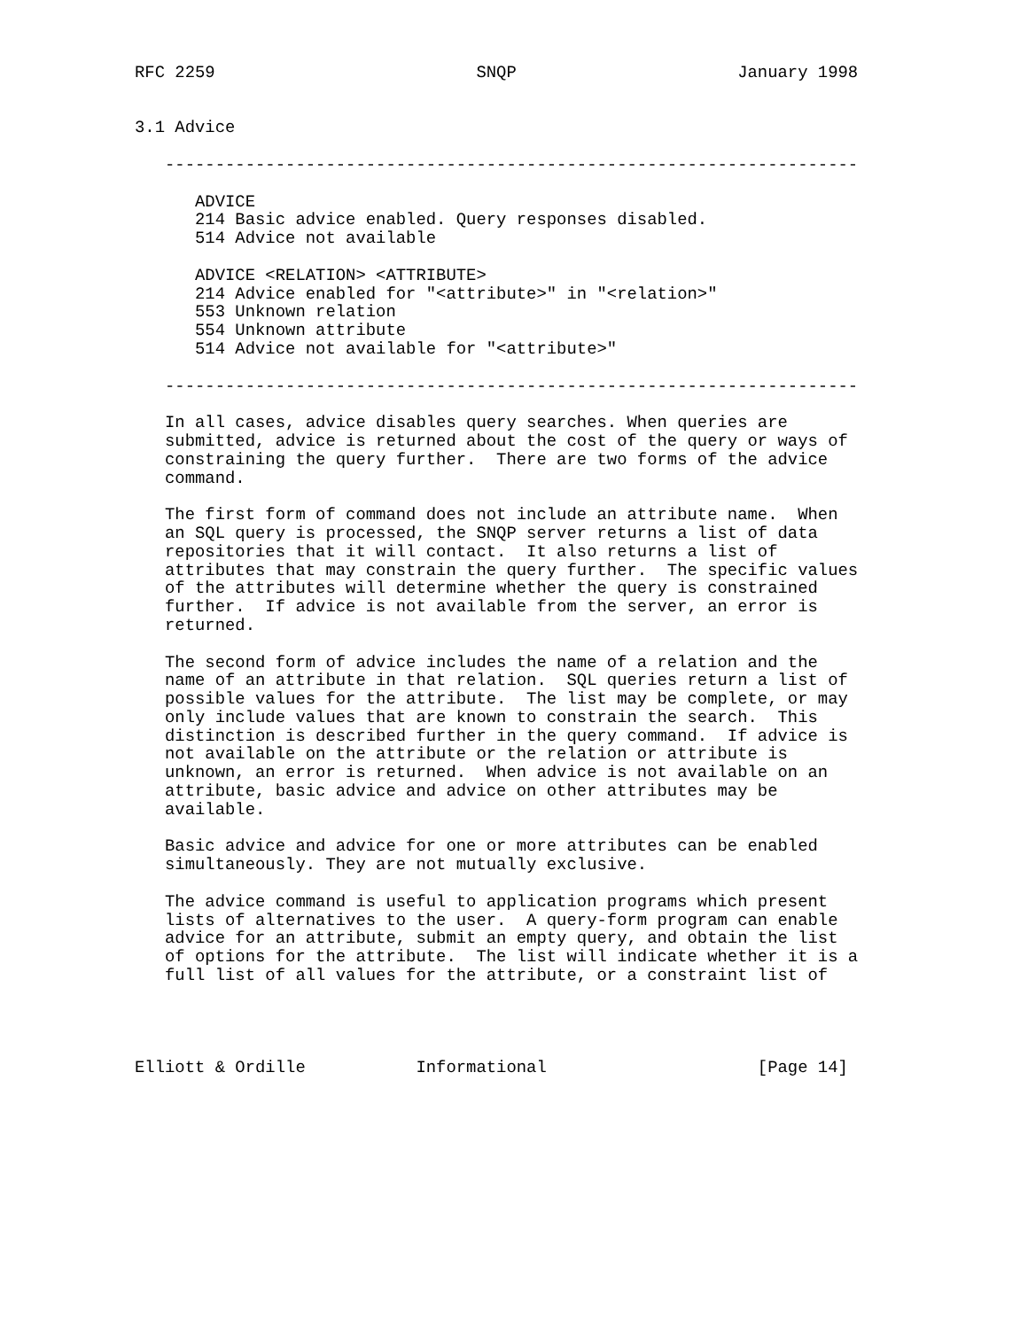RFC 2259                          SNQP                      January 1998


3.1 Advice

   ---------------------------------------------------------------------

      ADVICE
      214 Basic advice enabled. Query responses disabled.
      514 Advice not available

      ADVICE <RELATION> <ATTRIBUTE>
      214 Advice enabled for "<attribute>" in "<relation>"
      553 Unknown relation
      554 Unknown attribute
      514 Advice not available for "<attribute>"

   ---------------------------------------------------------------------

   In all cases, advice disables query searches. When queries are
   submitted, advice is returned about the cost of the query or ways of
   constraining the query further.  There are two forms of the advice
   command.

   The first form of command does not include an attribute name.  When
   an SQL query is processed, the SNQP server returns a list of data
   repositories that it will contact.  It also returns a list of
   attributes that may constrain the query further.  The specific values
   of the attributes will determine whether the query is constrained
   further.  If advice is not available from the server, an error is
   returned.

   The second form of advice includes the name of a relation and the
   name of an attribute in that relation.  SQL queries return a list of
   possible values for the attribute.  The list may be complete, or may
   only include values that are known to constrain the search.  This
   distinction is described further in the query command.  If advice is
   not available on the attribute or the relation or attribute is
   unknown, an error is returned.  When advice is not available on an
   attribute, basic advice and advice on other attributes may be
   available.

   Basic advice and advice for one or more attributes can be enabled
   simultaneously. They are not mutually exclusive.

   The advice command is useful to application programs which present
   lists of alternatives to the user.  A query-form program can enable
   advice for an attribute, submit an empty query, and obtain the list
   of options for the attribute.  The list will indicate whether it is a
   full list of all values for the attribute, or a constraint list of




Elliott & Ordille           Informational                     [Page 14]